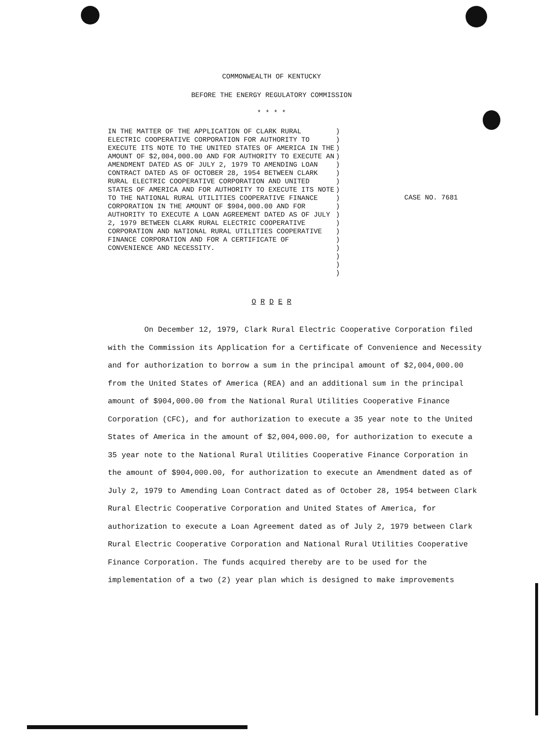COMMONWEALTH OF KENTUCKY
BEFORE THE ENERGY REGULATORY COMMISSION
* * * *
IN THE MATTER OF THE APPLICATION OF CLARK RURAL ELECTRIC COOPERATIVE CORPORATION FOR AUTHORITY TO EXECUTE ITS NOTE TO THE UNITED STATES OF AMERICA IN THE AMOUNT OF $2,004,000.00 AND FOR AUTHORITY TO EXECUTE AN AMENDMENT DATED AS OF JULY 2, 1979 TO AMENDING LOAN CONTRACT DATED AS OF OCTOBER 28, 1954 BETWEEN CLARK RURAL ELECTRIC COOPERATIVE CORPORATION AND UNITED STATES OF AMERICA AND FOR AUTHORITY TO EXECUTE ITS NOTE TO THE NATIONAL RURAL UTILITIES COOPERATIVE FINANCE CORPORATION IN THE AMOUNT OF $904,000.00 AND FOR AUTHORITY TO EXECUTE A LOAN AGREEMENT DATED AS OF JULY 2, 1979 BETWEEN CLARK RURAL ELECTRIC COOPERATIVE CORPORATION AND NATIONAL RURAL UTILITIES COOPERATIVE FINANCE CORPORATION AND FOR A CERTIFICATE OF CONVENIENCE AND NECESSITY.
)
)
)
)
)
)
)
)
)
)
)
)
)
)
)
)
)
)
CASE NO. 7681
O R D E R
On December 12, 1979, Clark Rural Electric Cooperative Corporation filed with the Commission its Application for a Certificate of Convenience and Necessity and for authorization to borrow a sum in the principal amount of $2,004,000.00 from the United States of America (REA) and an additional sum in the principal amount of $904,000.00 from the National Rural Utilities Cooperative Finance Corporation (CFC), and for authorization to execute a 35 year note to the United States of America in the amount of $2,004,000.00, for authorization to execute a 35 year note to the National Rural Utilities Cooperative Finance Corporation in the amount of $904,000.00, for authorization to execute an Amendment dated as of July 2, 1979 to Amending Loan Contract dated as of October 28, 1954 between Clark Rural Electric Cooperative Corporation and United States of America, for authorization to execute a Loan Agreement dated as of July 2, 1979 between Clark Rural Electric Cooperative Corporation and National Rural Utilities Cooperative Finance Corporation. The funds acquired thereby are to be used for the implementation of a two (2) year plan which is designed to make improvements